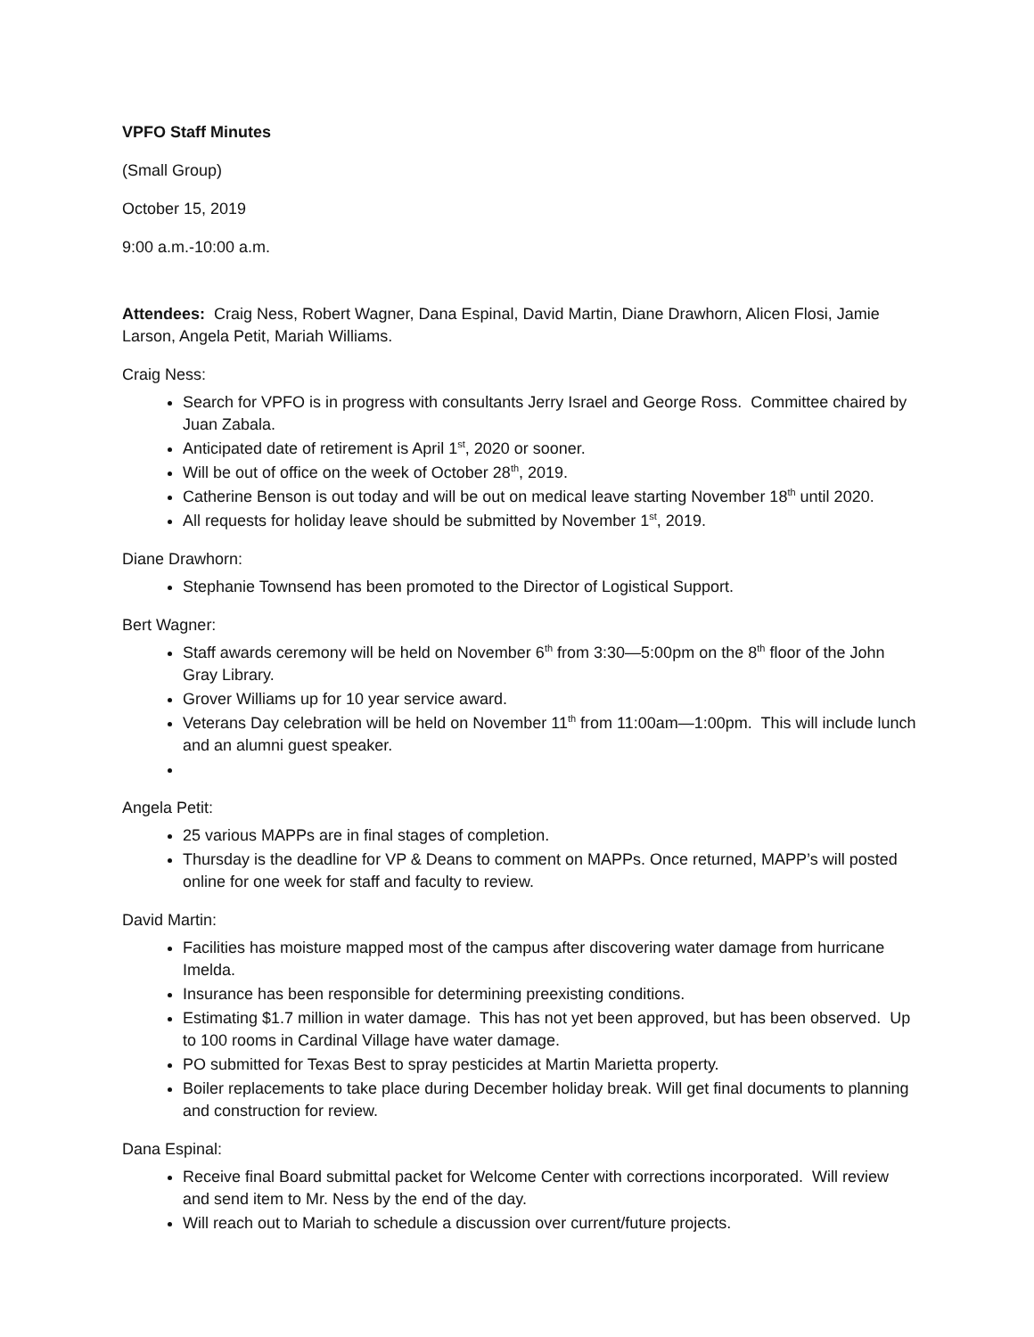VPFO Staff Minutes
(Small Group)
October 15, 2019
9:00 a.m.-10:00 a.m.
Attendees: Craig Ness, Robert Wagner, Dana Espinal, David Martin, Diane Drawhorn, Alicen Flosi, Jamie Larson, Angela Petit, Mariah Williams.
Craig Ness:
Search for VPFO is in progress with consultants Jerry Israel and George Ross. Committee chaired by Juan Zabala.
Anticipated date of retirement is April 1<sup>st</sup>, 2020 or sooner.
Will be out of office on the week of October 28<sup>th</sup>, 2019.
Catherine Benson is out today and will be out on medical leave starting November 18<sup>th</sup> until 2020.
All requests for holiday leave should be submitted by November 1<sup>st</sup>, 2019.
Diane Drawhorn:
Stephanie Townsend has been promoted to the Director of Logistical Support.
Bert Wagner:
Staff awards ceremony will be held on November 6<sup>th</sup> from 3:30—5:00pm on the 8<sup>th</sup> floor of the John Gray Library.
Grover Williams up for 10 year service award.
Veterans Day celebration will be held on November 11<sup>th</sup> from 11:00am—1:00pm. This will include lunch and an alumni guest speaker.
Angela Petit:
25 various MAPPs are in final stages of completion.
Thursday is the deadline for VP & Deans to comment on MAPPs. Once returned, MAPP’s will posted online for one week for staff and faculty to review.
David Martin:
Facilities has moisture mapped most of the campus after discovering water damage from hurricane Imelda.
Insurance has been responsible for determining preexisting conditions.
Estimating $1.7 million in water damage. This has not yet been approved, but has been observed. Up to 100 rooms in Cardinal Village have water damage.
PO submitted for Texas Best to spray pesticides at Martin Marietta property.
Boiler replacements to take place during December holiday break. Will get final documents to planning and construction for review.
Dana Espinal:
Receive final Board submittal packet for Welcome Center with corrections incorporated. Will review and send item to Mr. Ness by the end of the day.
Will reach out to Mariah to schedule a discussion over current/future projects.